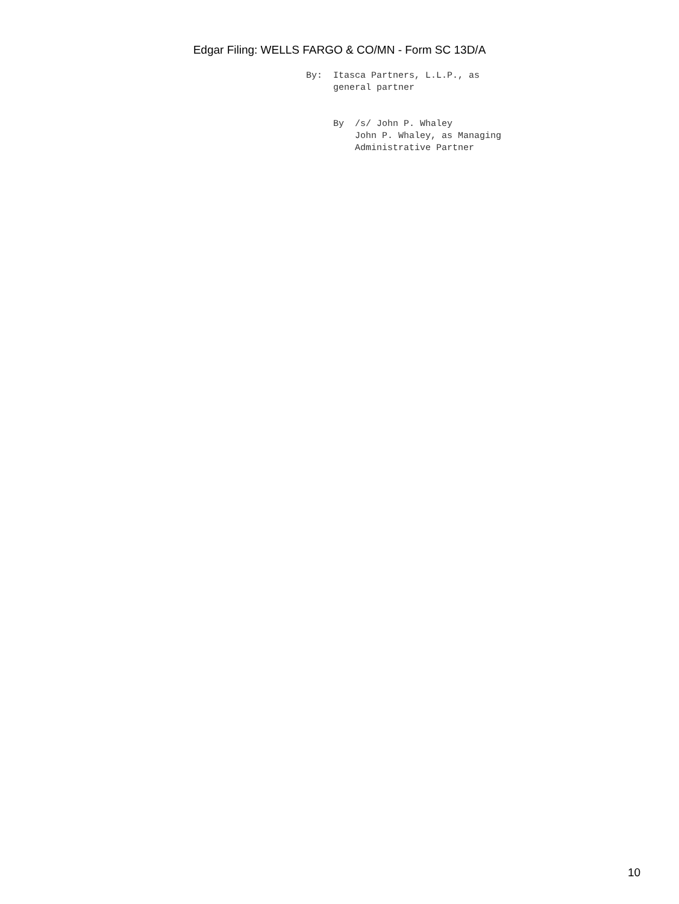Edgar Filing: WELLS FARGO & CO/MN - Form SC 13D/A
By:  Itasca Partners, L.L.P., as
     general partner


     By  /s/ John P. Whaley
         John P. Whaley, as Managing
         Administrative Partner
10